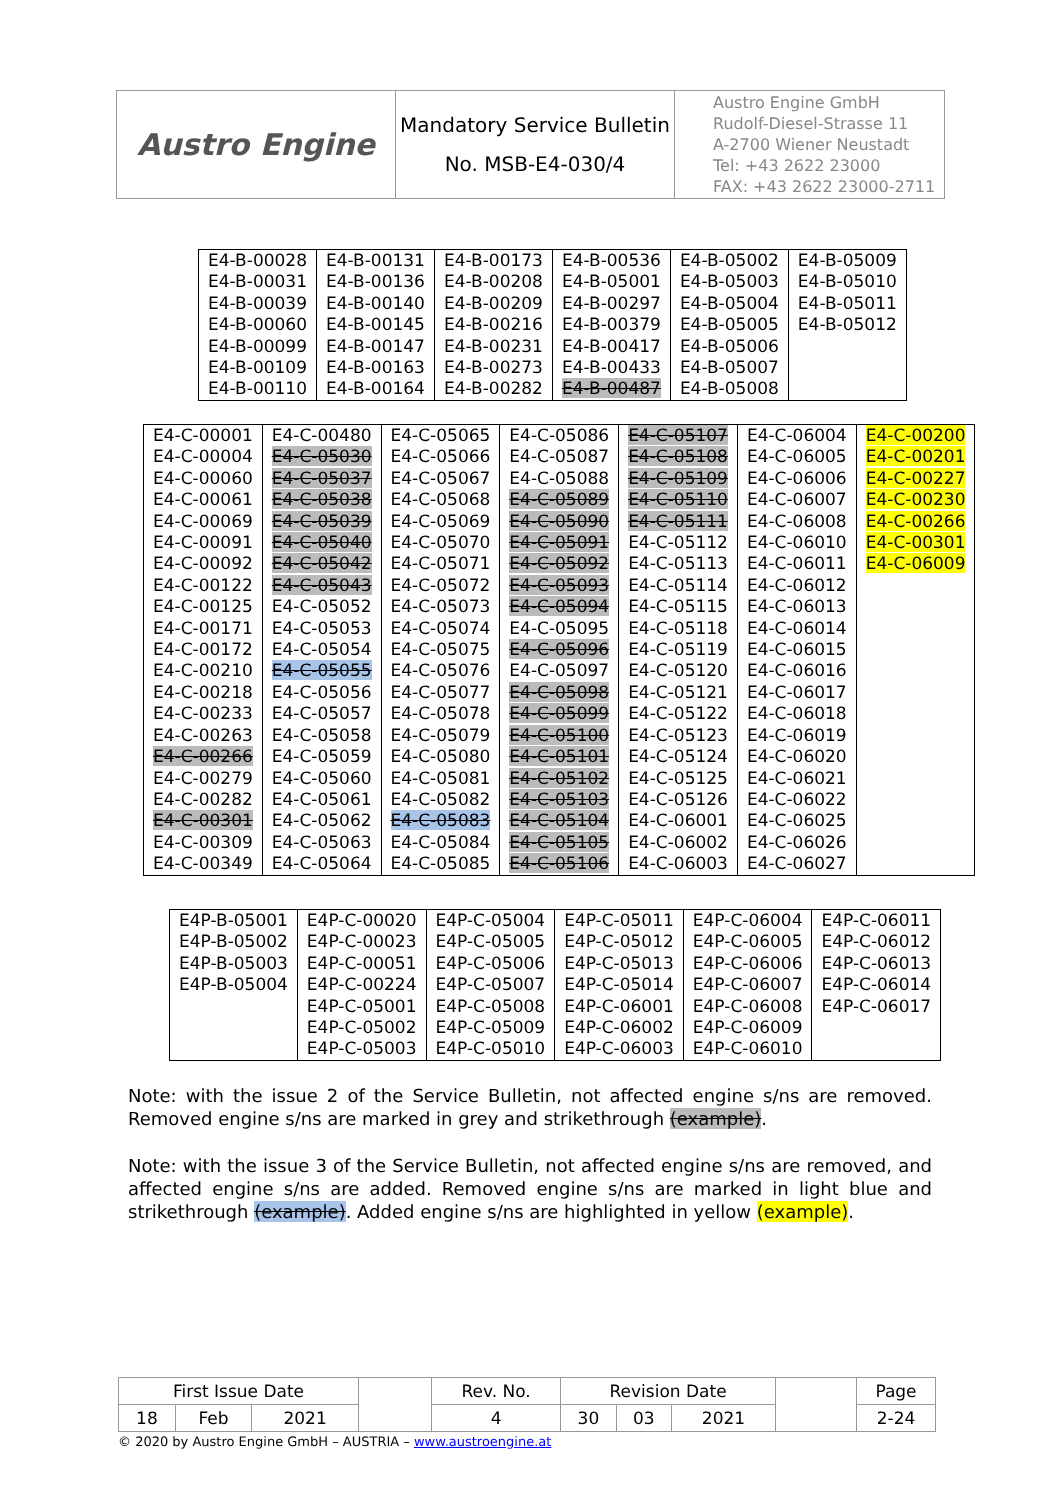| Austro Engine | Mandatory Service Bulletin No. MSB-E4-030/4 | Austro Engine GmbH Rudolf-Diesel-Strasse 11 A-2700 Wiener Neustadt Tel: +43 2622 23000 FAX: +43 2622 23000-2711 |
| E4-B-00028 | E4-B-00131 | E4-B-00173 | E4-B-00536 | E4-B-05002 | E4-B-05009 |
| E4-B-00031 | E4-B-00136 | E4-B-00208 | E4-B-05001 | E4-B-05003 | E4-B-05010 |
| E4-B-00039 | E4-B-00140 | E4-B-00209 | E4-B-00297 | E4-B-05004 | E4-B-05011 |
| E4-B-00060 | E4-B-00145 | E4-B-00216 | E4-B-00379 | E4-B-05005 | E4-B-05012 |
| E4-B-00099 | E4-B-00147 | E4-B-00231 | E4-B-00417 | E4-B-05006 | |
| E4-B-00109 | E4-B-00163 | E4-B-00273 | E4-B-00433 | E4-B-05007 | |
| E4-B-00110 | E4-B-00164 | E4-B-00282 | E4-B-00487 | E4-B-05008 | |
| E4-C-00001 | E4-C-00480 | E4-C-05065 | E4-C-05086 | E4-C-05107 | E4-C-06004 | E4-C-00200 |
| E4-C-00004 | E4-C-05030 | E4-C-05066 | E4-C-05087 | E4-C-05108 | E4-C-06005 | E4-C-00201 |
| E4-C-00060 | E4-C-05037 | E4-C-05067 | E4-C-05088 | E4-C-05109 | E4-C-06006 | E4-C-00227 |
| E4-C-00061 | E4-C-05038 | E4-C-05068 | E4-C-05089 | E4-C-05110 | E4-C-06007 | E4-C-00230 |
| E4-C-00069 | E4-C-05039 | E4-C-05069 | E4-C-05090 | E4-C-05111 | E4-C-06008 | E4-C-00266 |
| E4-C-00091 | E4-C-05040 | E4-C-05070 | E4-C-05091 | E4-C-05112 | E4-C-06010 | E4-C-00301 |
| E4-C-00092 | E4-C-05042 | E4-C-05071 | E4-C-05092 | E4-C-05113 | E4-C-06011 | E4-C-06009 |
| E4-C-00122 | E4-C-05043 | E4-C-05072 | E4-C-05093 | E4-C-05114 | E4-C-06012 | |
| E4-C-00125 | E4-C-05052 | E4-C-05073 | E4-C-05094 | E4-C-05115 | E4-C-06013 | |
| E4-C-00171 | E4-C-05053 | E4-C-05074 | E4-C-05095 | E4-C-05118 | E4-C-06014 | |
| E4-C-00172 | E4-C-05054 | E4-C-05075 | E4-C-05096 | E4-C-05119 | E4-C-06015 | |
| E4-C-00210 | E4-C-05055 | E4-C-05076 | E4-C-05097 | E4-C-05120 | E4-C-06016 | |
| E4-C-00218 | E4-C-05056 | E4-C-05077 | E4-C-05098 | E4-C-05121 | E4-C-06017 | |
| E4-C-00233 | E4-C-05057 | E4-C-05078 | E4-C-05099 | E4-C-05122 | E4-C-06018 | |
| E4-C-00263 | E4-C-05058 | E4-C-05079 | E4-C-05100 | E4-C-05123 | E4-C-06019 | |
| E4-C-00266 | E4-C-05059 | E4-C-05080 | E4-C-05101 | E4-C-05124 | E4-C-06020 | |
| E4-C-00279 | E4-C-05060 | E4-C-05081 | E4-C-05102 | E4-C-05125 | E4-C-06021 | |
| E4-C-00282 | E4-C-05061 | E4-C-05082 | E4-C-05103 | E4-C-05126 | E4-C-06022 | |
| E4-C-00301 | E4-C-05062 | E4-C-05083 | E4-C-05104 | E4-C-06001 | E4-C-06025 | |
| E4-C-00309 | E4-C-05063 | E4-C-05084 | E4-C-05105 | E4-C-06002 | E4-C-06026 | |
| E4-C-00349 | E4-C-05064 | E4-C-05085 | E4-C-05106 | E4-C-06003 | E4-C-06027 | |
| E4P-B-05001 | E4P-C-00020 | E4P-C-05004 | E4P-C-05011 | E4P-C-06004 | E4P-C-06011 |
| E4P-B-05002 | E4P-C-00023 | E4P-C-05005 | E4P-C-05012 | E4P-C-06005 | E4P-C-06012 |
| E4P-B-05003 | E4P-C-00051 | E4P-C-05006 | E4P-C-05013 | E4P-C-06006 | E4P-C-06013 |
| E4P-B-05004 | E4P-C-00224 | E4P-C-05007 | E4P-C-05014 | E4P-C-06007 | E4P-C-06014 |
| | E4P-C-05001 | E4P-C-05008 | E4P-C-06001 | E4P-C-06008 | E4P-C-06017 |
| | E4P-C-05002 | E4P-C-05009 | E4P-C-06002 | E4P-C-06009 | |
| | E4P-C-05003 | E4P-C-05010 | E4P-C-06003 | E4P-C-06010 | |
Note: with the issue 2 of the Service Bulletin, not affected engine s/ns are removed. Removed engine s/ns are marked in grey and strikethrough (example).
Note: with the issue 3 of the Service Bulletin, not affected engine s/ns are removed, and affected engine s/ns are added. Removed engine s/ns are marked in light blue and strikethrough (example). Added engine s/ns are highlighted in yellow (example).
| First Issue Date | | | | Rev. No. | Revision Date | | | | Page |
| 18 | Feb | 2021 | | 4 | 30 | 03 | 2021 | | 2-24 |
© 2020 by Austro Engine GmbH – AUSTRIA – www.austroengine.at